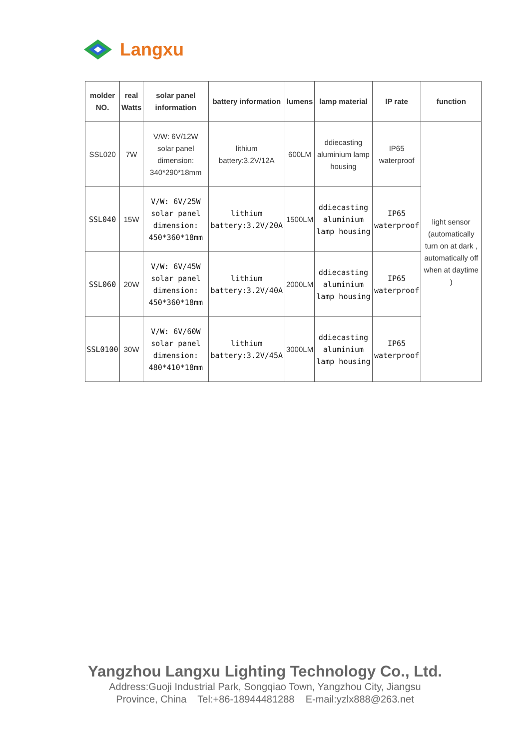Langxu
| molder NO. | real Watts | solar panel information | battery information | lumens | lamp material | IP rate | function |
| --- | --- | --- | --- | --- | --- | --- | --- |
| SSL020 | 7W | V/W: 6V/12W solar panel dimension: 340*290*18mm | lithium battery:3.2V/12A | 600LM | ddiecasting aluminium lamp housing | IP65 waterproof | light sensor (automatically turn on at dark , automatically off when at daytime ) |
| SSL040 | 15W | V/W: 6V/25W solar panel dimension: 450*360*18mm | lithium battery:3.2V/20A | 1500LM | ddiecasting aluminium lamp housing | IP65 waterproof | |
| SSL060 | 20W | V/W: 6V/45W solar panel dimension: 450*360*18mm | lithium battery:3.2V/40A | 2000LM | ddiecasting aluminium lamp housing | IP65 waterproof | |
| SSL0100 | 30W | V/W: 6V/60W solar panel dimension: 480*410*18mm | lithium battery:3.2V/45A | 3000LM | ddiecasting aluminium lamp housing | IP65 waterproof | |
Yangzhou Langxu Lighting Technology Co., Ltd.
Address:Guoji Industrial Park, Songqiao Town, Yangzhou City, Jiangsu
Province, China Tel:+86-18944481288 E-mail:yzlx888@263.net